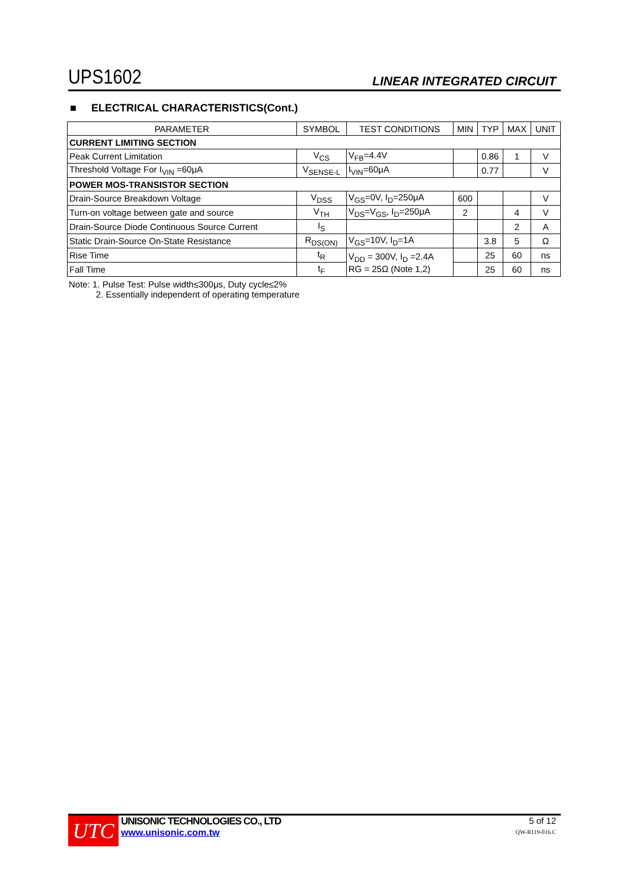UPS1602 LINEAR INTEGRATED CIRCUIT
■ ELECTRICAL CHARACTERISTICS(Cont.)
| PARAMETER | SYMBOL | TEST CONDITIONS | MIN | TYP | MAX | UNIT |
| --- | --- | --- | --- | --- | --- | --- |
| CURRENT LIMITING SECTION | | | | | | |
| Peak Current Limitation | V<sub>CS</sub> | V<sub>FB</sub>=4.4V | | 0.86 | 1 | V |
| Threshold Voltage For I<sub>VIN</sub> =60μA | V<sub>SENSE-L</sub> | I<sub>VIN</sub>=60μA | | 0.77 | | V |
| POWER MOS-TRANSISTOR SECTION | | | | | | |
| Drain-Source Breakdown Voltage | V<sub>DSS</sub> | V<sub>GS</sub>=0V, I<sub>D</sub>=250μA | 600 | | | V |
| Turn-on voltage between gate and source | V<sub>TH</sub> | V<sub>DS</sub>=V<sub>GS</sub>, I<sub>D</sub>=250μA | 2 | | 4 | V |
| Drain-Source Diode Continuous Source Current | I<sub>S</sub> | | | | 2 | A |
| Static Drain-Source On-State Resistance | R<sub>DS(ON)</sub> | V<sub>GS</sub>=10V, I<sub>D</sub>=1A | | 3.8 | 5 | Ω |
| Rise Time | t<sub>R</sub> | V<sub>DD</sub> = 300V, I<sub>D</sub> =2.4A RG = 25Ω (Note 1,2) | | 25 | 60 | ns |
| Fall Time | t<sub>F</sub> | | | 25 | 60 | ns |
Note: 1. Pulse Test: Pulse width≤300μs, Duty cycle≤2%
2. Essentially independent of operating temperature
UTC
UNISONIC TECHNOLOGIES CO., LTD
www.unisonic.com.tw
5 of 12
QW-R119-016.C